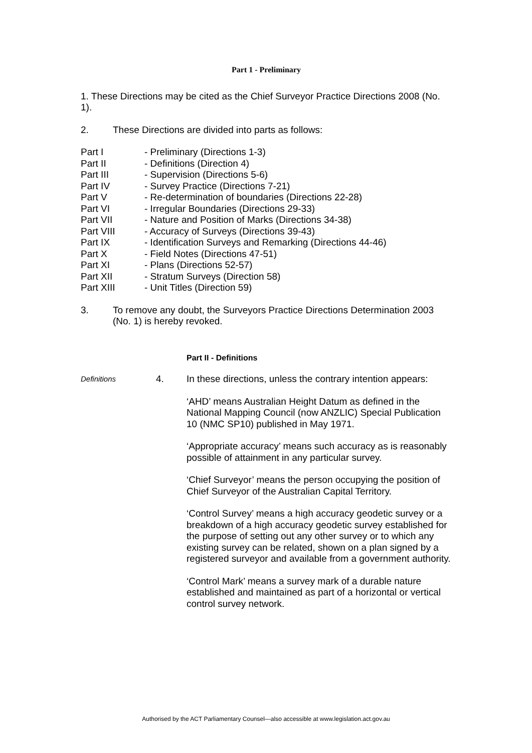Part 1 - Preliminary
1. These Directions may be cited as the Chief Surveyor Practice Directions 2008 (No. 1).
2. These Directions are divided into parts as follows:
| Part I | - Preliminary (Directions 1-3) |
| Part II | - Definitions (Direction 4) |
| Part III | - Supervision (Directions 5-6) |
| Part IV | - Survey Practice (Directions 7-21) |
| Part V | - Re-determination of boundaries (Directions 22-28) |
| Part VI | - Irregular Boundaries (Directions 29-33) |
| Part VII | - Nature and Position of Marks (Directions 34-38) |
| Part VIII | - Accuracy of Surveys (Directions 39-43) |
| Part IX | - Identification Surveys and Remarking (Directions 44-46) |
| Part X | - Field Notes (Directions 47-51) |
| Part XI | - Plans (Directions 52-57) |
| Part XII | - Stratum Surveys (Direction 58) |
| Part XIII | - Unit Titles (Direction 59) |
3. To remove any doubt, the Surveyors Practice Directions Determination 2003 (No. 1) is hereby revoked.
Part II - Definitions
Definitions
4. In these directions, unless the contrary intention appears:
‘AHD’ means Australian Height Datum as defined in the National Mapping Council (now ANZLIC) Special Publication 10 (NMC SP10) published in May 1971.
‘Appropriate accuracy’ means such accuracy as is reasonably possible of attainment in any particular survey.
‘Chief Surveyor’ means the person occupying the position of Chief Surveyor of the Australian Capital Territory.
‘Control Survey’ means a high accuracy geodetic survey or a breakdown of a high accuracy geodetic survey established for the purpose of setting out any other survey or to which any existing survey can be related, shown on a plan signed by a registered surveyor and available from a government authority.
‘Control Mark’ means a survey mark of a durable nature established and maintained as part of a horizontal or vertical control survey network.
Authorised by the ACT Parliamentary Counsel—also accessible at www.legislation.act.gov.au